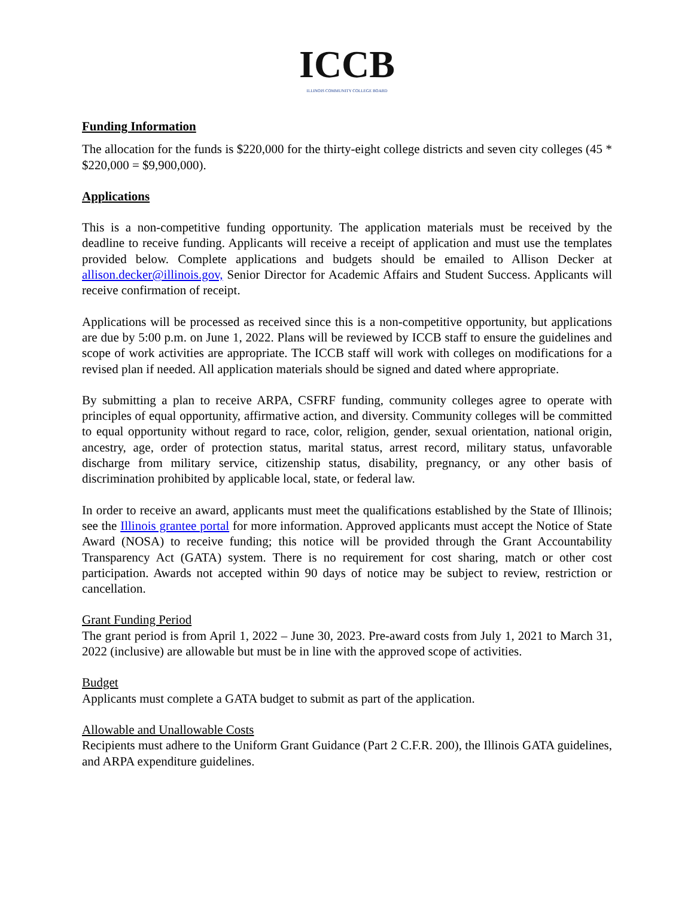ICCB
ILLINOIS COMMUNITY COLLEGE BOARD
Funding Information
The allocation for the funds is $220,000 for the thirty-eight college districts and seven city colleges (45 * $220,000 = $9,900,000).
Applications
This is a non-competitive funding opportunity. The application materials must be received by the deadline to receive funding. Applicants will receive a receipt of application and must use the templates provided below. Complete applications and budgets should be emailed to Allison Decker at allison.decker@illinois.gov, Senior Director for Academic Affairs and Student Success. Applicants will receive confirmation of receipt.
Applications will be processed as received since this is a non-competitive opportunity, but applications are due by 5:00 p.m. on June 1, 2022. Plans will be reviewed by ICCB staff to ensure the guidelines and scope of work activities are appropriate. The ICCB staff will work with colleges on modifications for a revised plan if needed. All application materials should be signed and dated where appropriate.
By submitting a plan to receive ARPA, CSFRF funding, community colleges agree to operate with principles of equal opportunity, affirmative action, and diversity. Community colleges will be committed to equal opportunity without regard to race, color, religion, gender, sexual orientation, national origin, ancestry, age, order of protection status, marital status, arrest record, military status, unfavorable discharge from military service, citizenship status, disability, pregnancy, or any other basis of discrimination prohibited by applicable local, state, or federal law.
In order to receive an award, applicants must meet the qualifications established by the State of Illinois; see the Illinois grantee portal for more information. Approved applicants must accept the Notice of State Award (NOSA) to receive funding; this notice will be provided through the Grant Accountability Transparency Act (GATA) system. There is no requirement for cost sharing, match or other cost participation. Awards not accepted within 90 days of notice may be subject to review, restriction or cancellation.
Grant Funding Period
The grant period is from April 1, 2022 – June 30, 2023. Pre-award costs from July 1, 2021 to March 31, 2022 (inclusive) are allowable but must be in line with the approved scope of activities.
Budget
Applicants must complete a GATA budget to submit as part of the application.
Allowable and Unallowable Costs
Recipients must adhere to the Uniform Grant Guidance (Part 2 C.F.R. 200), the Illinois GATA guidelines, and ARPA expenditure guidelines.